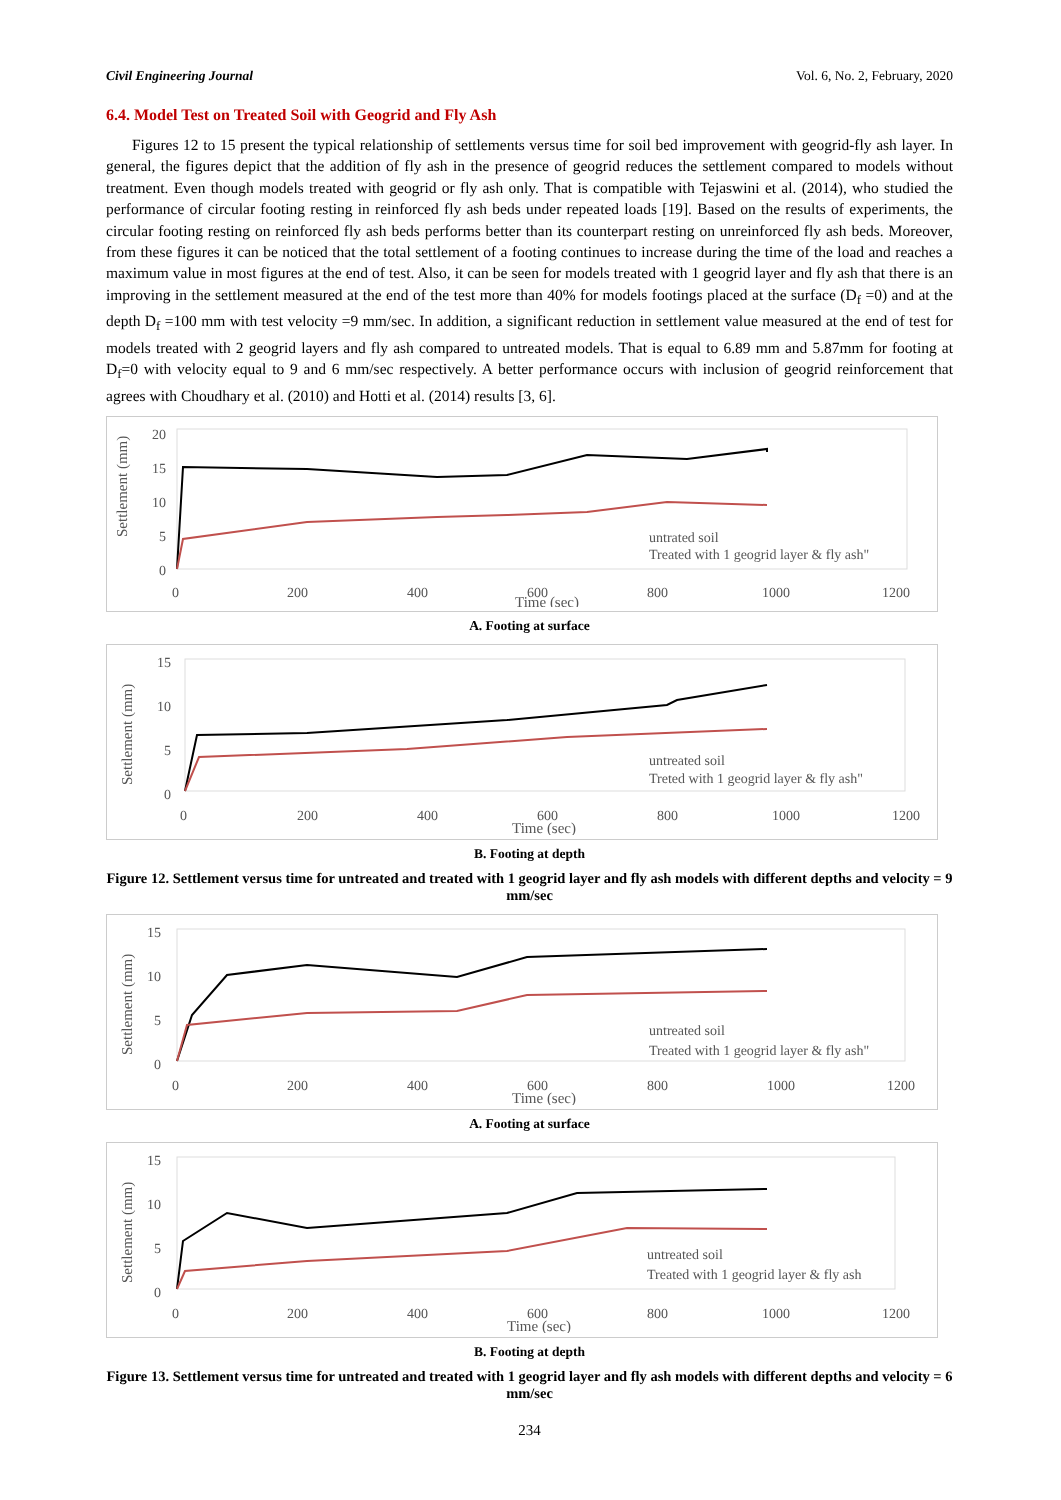Civil Engineering Journal Vol. 6, No. 2, February, 2020
6.4. Model Test on Treated Soil with Geogrid and Fly Ash
Figures 12 to 15 present the typical relationship of settlements versus time for soil bed improvement with geogrid-fly ash layer. In general, the figures depict that the addition of fly ash in the presence of geogrid reduces the settlement compared to models without treatment. Even though models treated with geogrid or fly ash only. That is compatible with Tejaswini et al. (2014), who studied the performance of circular footing resting in reinforced fly ash beds under repeated loads [19]. Based on the results of experiments, the circular footing resting on reinforced fly ash beds performs better than its counterpart resting on unreinforced fly ash beds. Moreover, from these figures it can be noticed that the total settlement of a footing continues to increase during the time of the load and reaches a maximum value in most figures at the end of test. Also, it can be seen for models treated with 1 geogrid layer and fly ash that there is an improving in the settlement measured at the end of the test more than 40% for models footings placed at the surface (D<sub>f</sub> =0) and at the depth D<sub>f</sub> =100 mm with test velocity =9 mm/sec. In addition, a significant reduction in settlement value measured at the end of test for models treated with 2 geogrid layers and fly ash compared to untreated models. That is equal to 6.89 mm and 5.87mm for footing at D<sub>f</sub>=0 with velocity equal to 9 and 6 mm/sec respectively. A better performance occurs with inclusion of geogrid reinforcement that agrees with Choudhary et al. (2010) and Hotti et al. (2014) results [3, 6].
Settlement (mm)
20
15
10
5
0
0
200
400
600
800
1000
1200
Time (sec)
untrated soil
Treated with 1 geogrid layer & fly ash"
A. Footing at surface
Settlement (mm)
15
10
5
0
0
200
400
600
800
1000
1200
Time (sec)
untreated soil
Treted with 1 geogrid layer & fly ash"
B. Footing at depth
Figure 12. Settlement versus time for untreated and treated with 1 geogrid layer and fly ash models with different depths and velocity = 9 mm/sec
Settlement (mm)
15
10
5
0
0
200
400
600
800
1000
1200
Time (sec)
untreated soil
Treated with 1 geogrid layer & fly ash"
A. Footing at surface
Settlement (mm)
15
10
5
0
0
200
400
600
800
1000
1200
Time (sec)
untreated soil
Treated with 1 geogrid layer & fly ash
B. Footing at depth
Figure 13. Settlement versus time for untreated and treated with 1 geogrid layer and fly ash models with different depths and velocity = 6 mm/sec
234